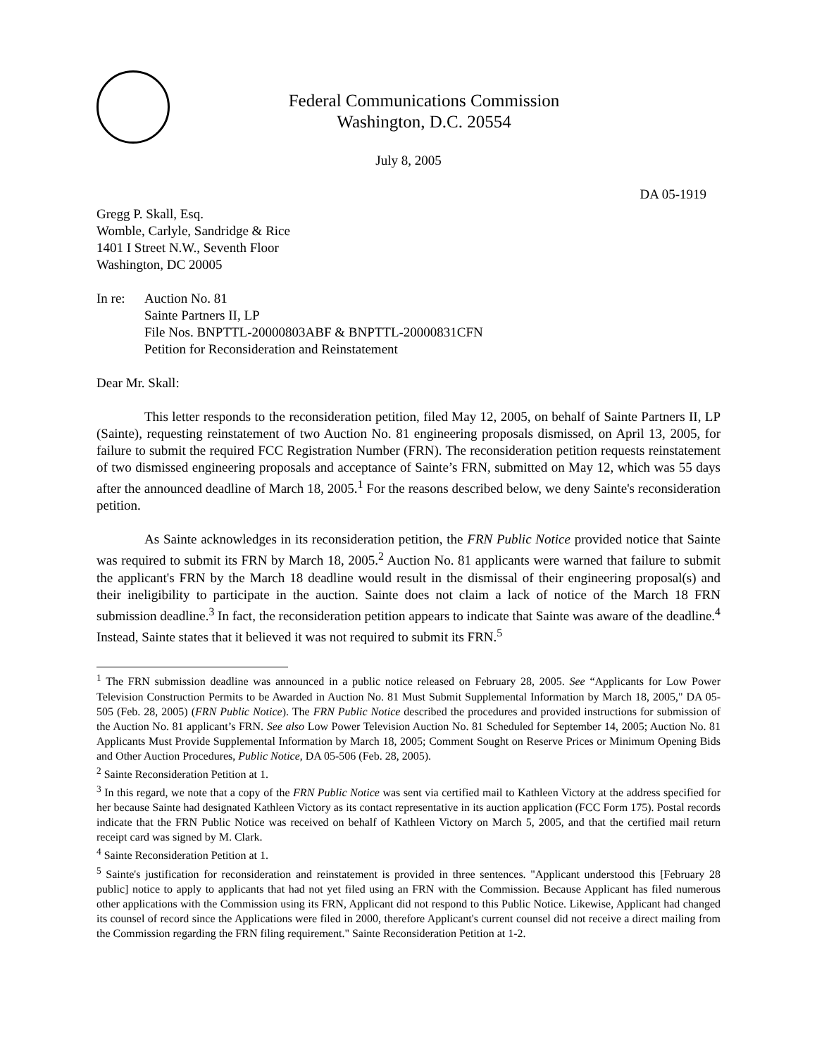Federal Communications Commission
Washington, D.C. 20554
July 8, 2005
DA 05-1919
Gregg P. Skall, Esq.
Womble, Carlyle, Sandridge & Rice
1401 I Street N.W., Seventh Floor
Washington, DC 20005
In re:
Auction No. 81
Sainte Partners II, LP
File Nos. BNPTTL-20000803ABF & BNPTTL-20000831CFN
Petition for Reconsideration and Reinstatement
Dear Mr. Skall:
This letter responds to the reconsideration petition, filed May 12, 2005, on behalf of Sainte Partners II, LP (Sainte), requesting reinstatement of two Auction No. 81 engineering proposals dismissed, on April 13, 2005, for failure to submit the required FCC Registration Number (FRN). The reconsideration petition requests reinstatement of two dismissed engineering proposals and acceptance of Sainte’s FRN, submitted on May 12, which was 55 days after the announced deadline of March 18, 2005.<sup>1</sup> For the reasons described below, we deny Sainte's reconsideration petition.
As Sainte acknowledges in its reconsideration petition, the FRN Public Notice provided notice that Sainte was required to submit its FRN by March 18, 2005.<sup>2</sup> Auction No. 81 applicants were warned that failure to submit the applicant's FRN by the March 18 deadline would result in the dismissal of their engineering proposal(s) and their ineligibility to participate in the auction. Sainte does not claim a lack of notice of the March 18 FRN submission deadline.<sup>3</sup> In fact, the reconsideration petition appears to indicate that Sainte was aware of the deadline.<sup>4</sup> Instead, Sainte states that it believed it was not required to submit its FRN.<sup>5</sup>
<sup>1</sup> The FRN submission deadline was announced in a public notice released on February 28, 2005. See “Applicants for Low Power Television Construction Permits to be Awarded in Auction No. 81 Must Submit Supplemental Information by March 18, 2005," DA 05-505 (Feb. 28, 2005) (FRN Public Notice). The FRN Public Notice described the procedures and provided instructions for submission of the Auction No. 81 applicant’s FRN. See also Low Power Television Auction No. 81 Scheduled for September 14, 2005; Auction No. 81 Applicants Must Provide Supplemental Information by March 18, 2005; Comment Sought on Reserve Prices or Minimum Opening Bids and Other Auction Procedures, Public Notice, DA 05-506 (Feb. 28, 2005).
<sup>2</sup> Sainte Reconsideration Petition at 1.
<sup>3</sup> In this regard, we note that a copy of the FRN Public Notice was sent via certified mail to Kathleen Victory at the address specified for her because Sainte had designated Kathleen Victory as its contact representative in its auction application (FCC Form 175). Postal records indicate that the FRN Public Notice was received on behalf of Kathleen Victory on March 5, 2005, and that the certified mail return receipt card was signed by M. Clark.
<sup>4</sup> Sainte Reconsideration Petition at 1.
<sup>5</sup> Sainte's justification for reconsideration and reinstatement is provided in three sentences. "Applicant understood this [February 28 public] notice to apply to applicants that had not yet filed using an FRN with the Commission. Because Applicant has filed numerous other applications with the Commission using its FRN, Applicant did not respond to this Public Notice. Likewise, Applicant had changed its counsel of record since the Applications were filed in 2000, therefore Applicant's current counsel did not receive a direct mailing from the Commission regarding the FRN filing requirement." Sainte Reconsideration Petition at 1-2.